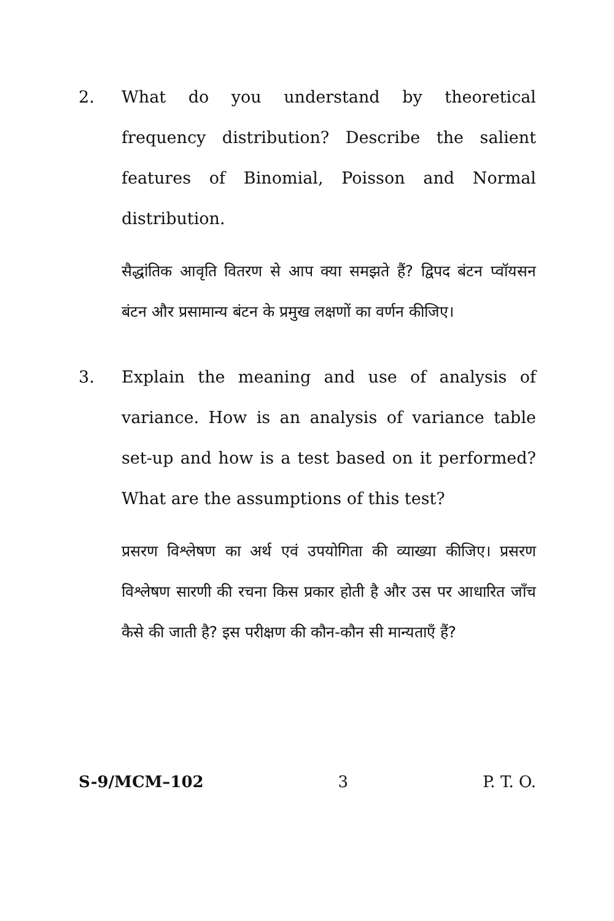2. What do you understand by theoretical frequency distribution? Describe the salient features of Binomial, Poisson and Normal distribution.
सैद्धांतिक आवृति वितरण से आप क्या समझते हैं? द्विपद बंटन प्वॉयसन बंटन और प्रसामान्य बंटन के प्रमुख लक्षणों का वर्णन कीजिए।
3. Explain the meaning and use of analysis of variance. How is an analysis of variance table set-up and how is a test based on it performed? What are the assumptions of this test?
प्रसरण विश्लेषण का अर्थ एवं उपयोगिता की व्याख्या कीजिए। प्रसरण विश्लेषण सारणी की रचना किस प्रकार होती है और उस पर आधारित जाँच कैसे की जाती है? इस परीक्षण की कौन-कौन सी मान्यताएँ हैं?
S-9/MCM–102 3 P. T. O.